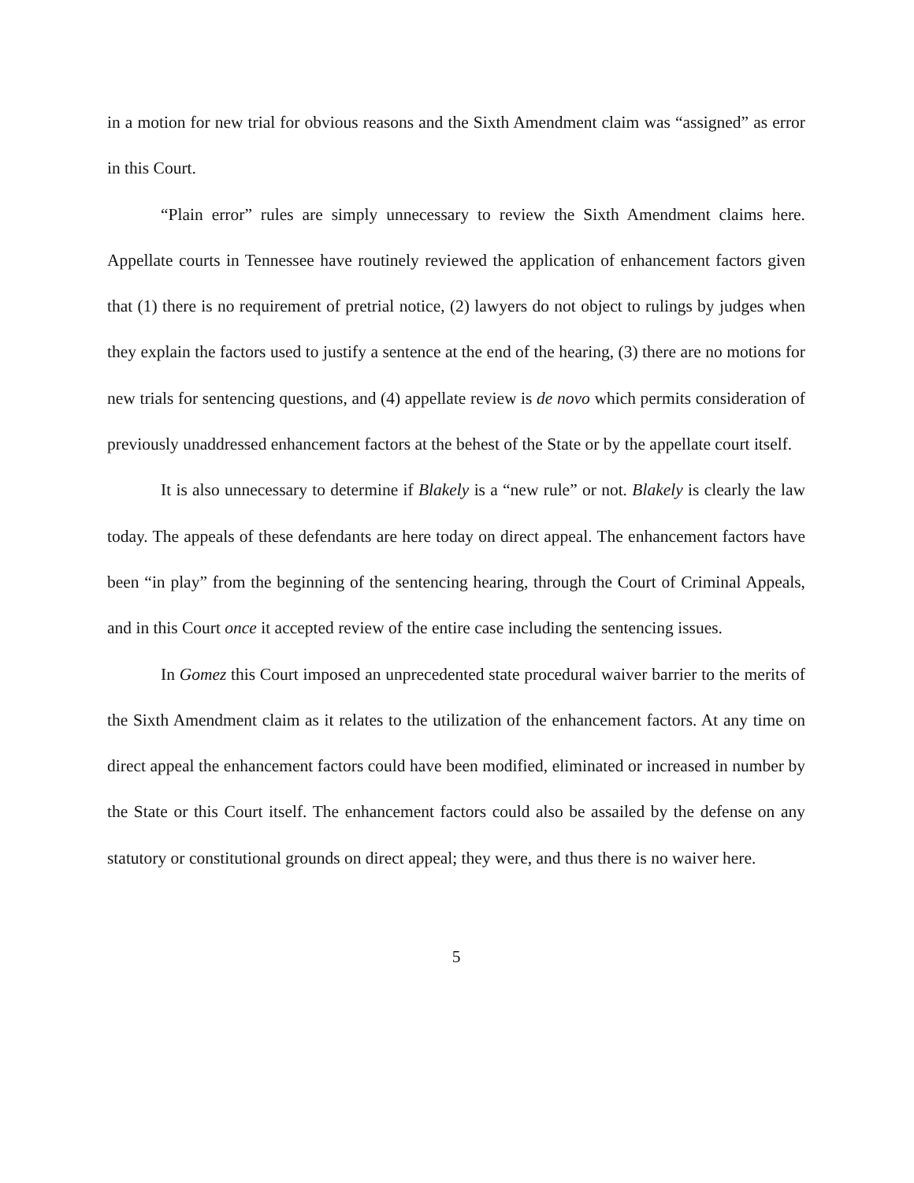in a motion for new trial for obvious reasons and the Sixth Amendment claim was “assigned” as error in this Court.
“Plain error” rules are simply unnecessary to review the Sixth Amendment claims here. Appellate courts in Tennessee have routinely reviewed the application of enhancement factors given that (1) there is no requirement of pretrial notice, (2) lawyers do not object to rulings by judges when they explain the factors used to justify a sentence at the end of the hearing, (3) there are no motions for new trials for sentencing questions, and (4) appellate review is de novo which permits consideration of previously unaddressed enhancement factors at the behest of the State or by the appellate court itself.
It is also unnecessary to determine if Blakely is a “new rule” or not. Blakely is clearly the law today. The appeals of these defendants are here today on direct appeal. The enhancement factors have been “in play” from the beginning of the sentencing hearing, through the Court of Criminal Appeals, and in this Court once it accepted review of the entire case including the sentencing issues.
In Gomez this Court imposed an unprecedented state procedural waiver barrier to the merits of the Sixth Amendment claim as it relates to the utilization of the enhancement factors. At any time on direct appeal the enhancement factors could have been modified, eliminated or increased in number by the State or this Court itself. The enhancement factors could also be assailed by the defense on any statutory or constitutional grounds on direct appeal; they were, and thus there is no waiver here.
5